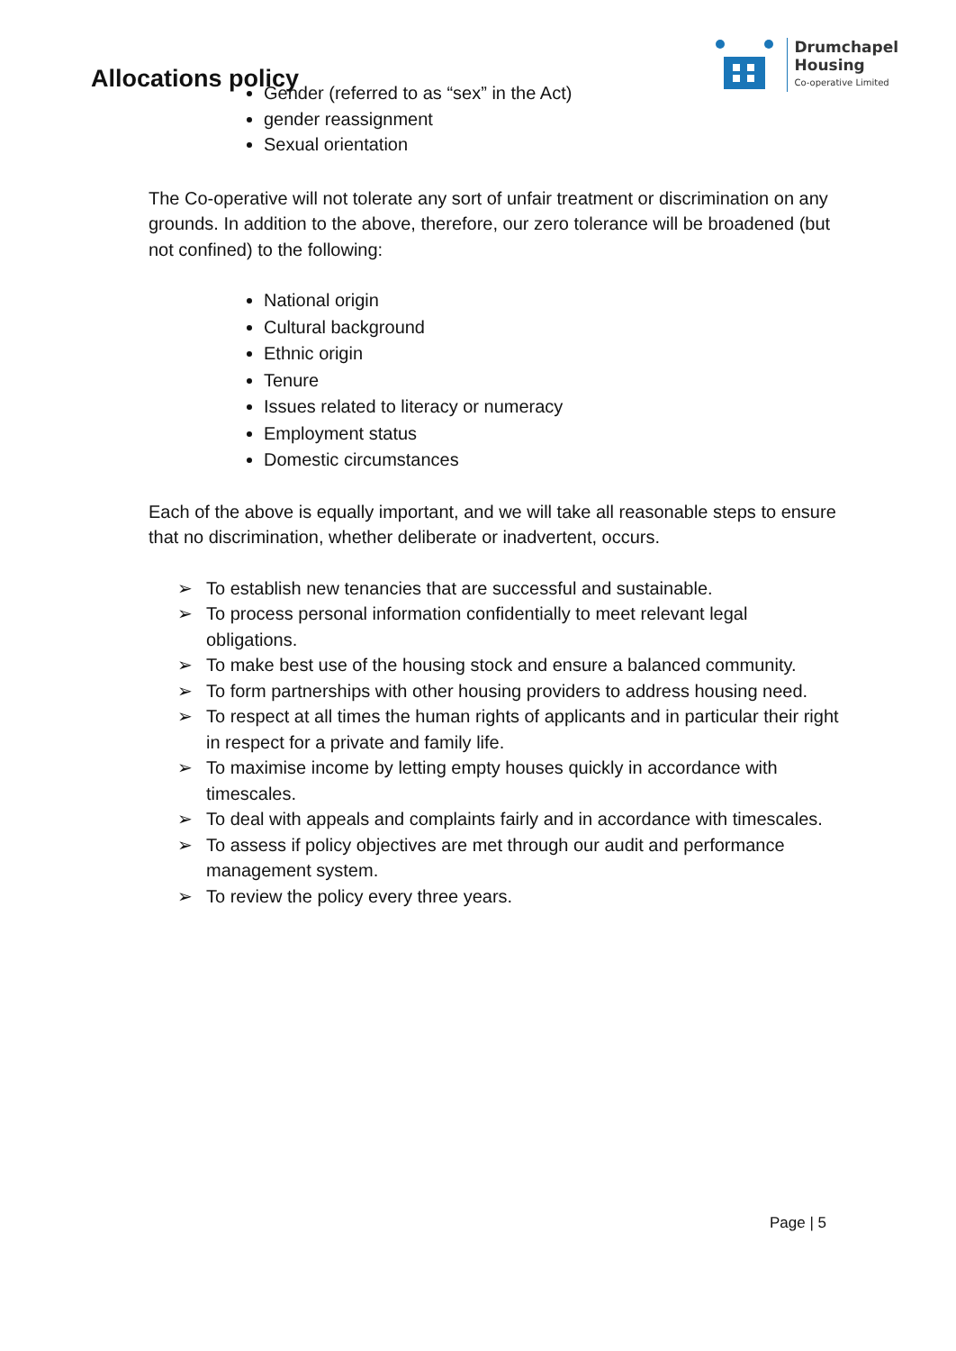Allocations policy
Drumchapel
Housing
Co-operative Limited
Gender (referred to as “sex” in the Act)
gender reassignment
Sexual orientation
The Co-operative will not tolerate any sort of unfair treatment or discrimination on any grounds. In addition to the above, therefore, our zero tolerance will be broadened (but not confined) to the following:
National origin
Cultural background
Ethnic origin
Tenure
Issues related to literacy or numeracy
Employment status
Domestic circumstances
Each of the above is equally important, and we will take all reasonable steps to ensure that no discrimination, whether deliberate or inadvertent, occurs.
➢ To establish new tenancies that are successful and sustainable.
➢ To process personal information confidentially to meet relevant legal obligations.
➢ To make best use of the housing stock and ensure a balanced community.
➢ To form partnerships with other housing providers to address housing need.
➢ To respect at all times the human rights of applicants and in particular their right in respect for a private and family life.
➢ To maximise income by letting empty houses quickly in accordance with timescales.
➢ To deal with appeals and complaints fairly and in accordance with timescales.
➢ To assess if policy objectives are met through our audit and performance management system.
➢ To review the policy every three years.
Page | 5